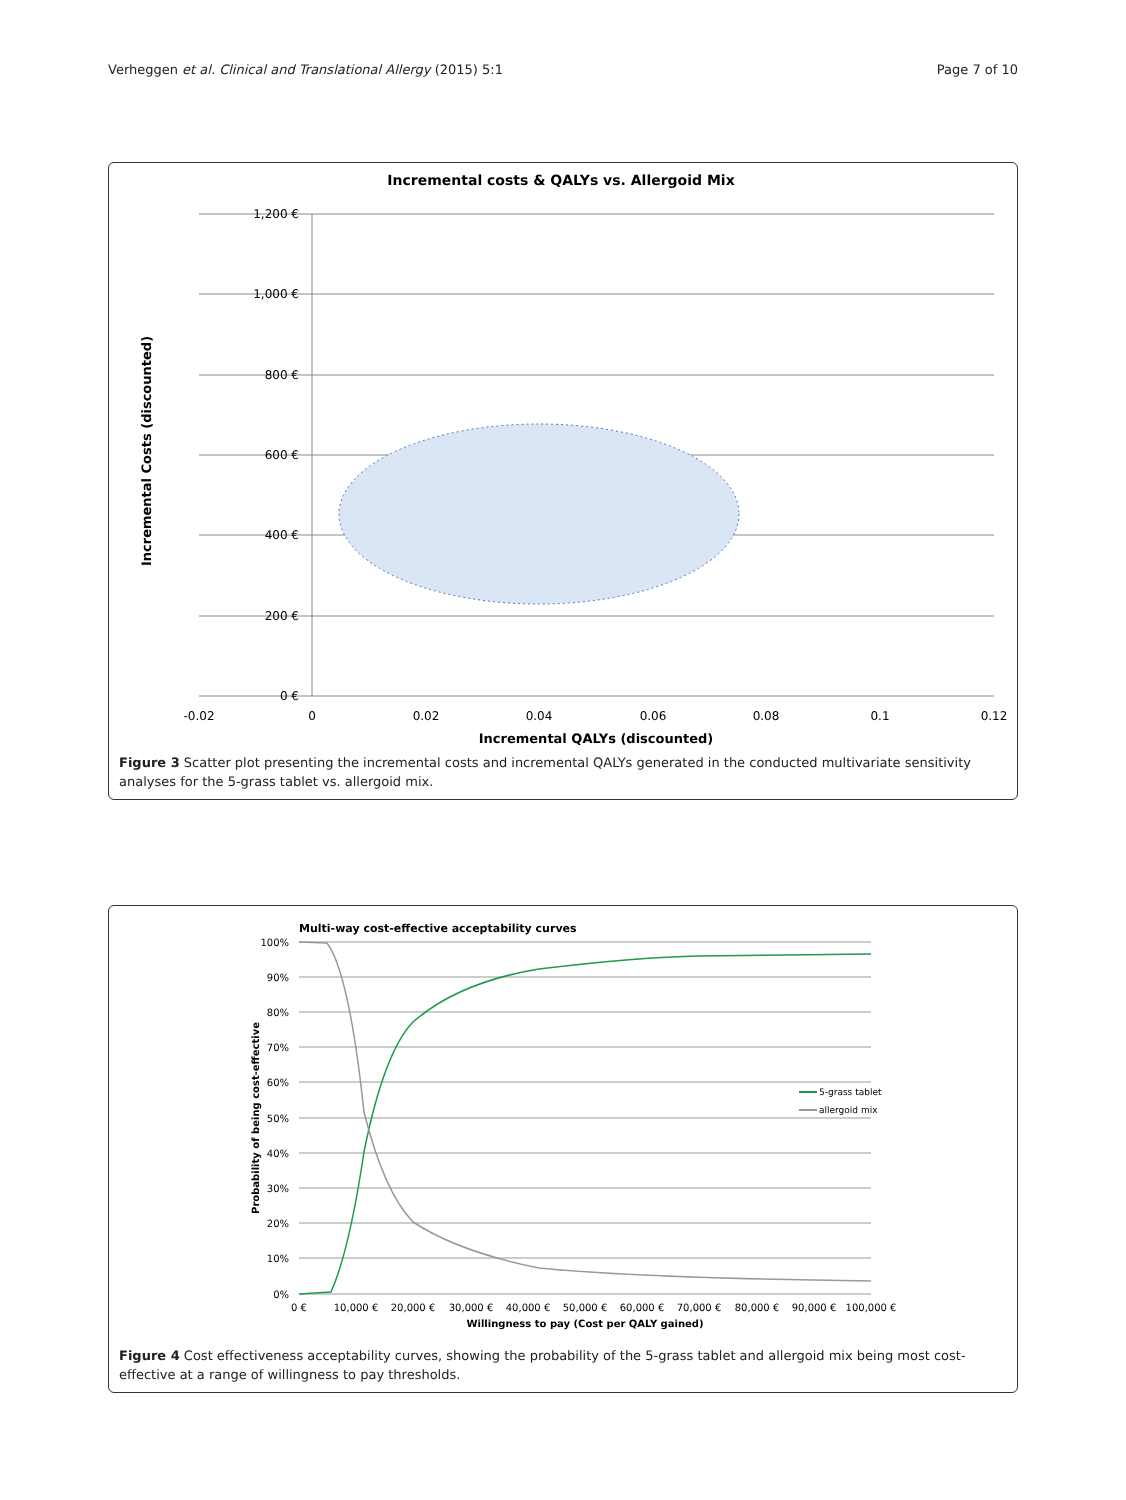Verheggen et al. Clinical and Translational Allergy (2015) 5:1
Page 7 of 10
Incremental costs & QALYs vs. Allergoid Mix
1,200 €
1,000 €
800 €
600 €
400 €
200 €
0 €
-0.02
0
0.02
0.04
0.06
0.08
0.1
0.12
Incremental QALYs (discounted)
Incremental Costs (discounted)
Figure 3 Scatter plot presenting the incremental costs and incremental QALYs generated in the conducted multivariate sensitivity analyses for the 5-grass tablet vs. allergoid mix.
Multi-way cost-effective acceptability curves
100%
90%
80%
70%
60%
50%
40%
30%
20%
10%
0%
0 €
10,000 €
20,000 €
30,000 €
40,000 €
50,000 €
60,000 €
70,000 €
80,000 €
90,000 €
100,000 €
Willingness to pay (Cost per QALY gained)
Probability of being cost-effective
5-grass tablet
allergoid mix
Figure 4 Cost effectiveness acceptability curves, showing the probability of the 5-grass tablet and allergoid mix being most cost-effective at a range of willingness to pay thresholds.